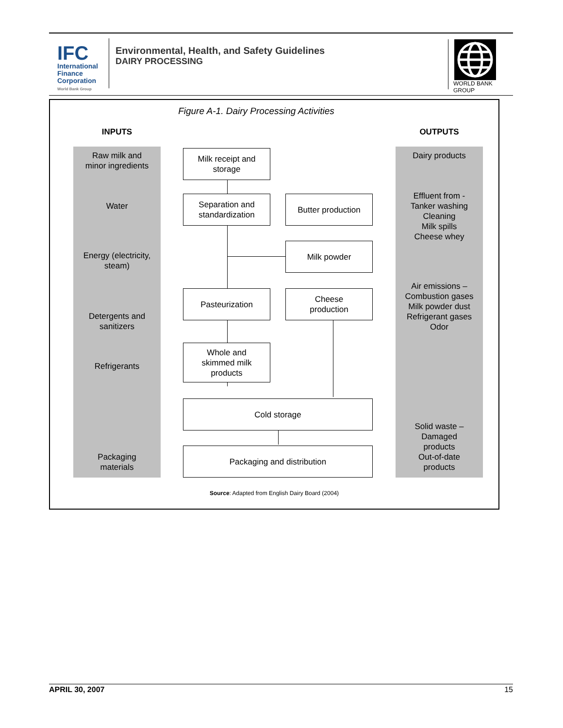IFC
International
Finance
Corporation
World Bank Group
Environmental, Health, and Safety Guidelines
DAIRY PROCESSING
WORLD BANK GROUP
Figure A-1. Dairy Processing Activities
INPUTS OUTPUTS
Raw milk and
minor ingredients
Water
Energy (electricity,
steam)
Detergents and
sanitizers
Refrigerants
Packaging
materials
Dairy products
Effluent from -
Tanker washing
Cleaning
Milk spills
Cheese whey
Air emissions –
Combustion gases
Milk powder dust
Refrigerant gases
Odor
Solid waste –
Damaged
products
Out-of-date
products
Milk receipt and
storage
Separation and
standardization
Butter production
Milk powder
Pasteurization
Cheese
production
Whole and
skimmed milk
products
Cold storage
Packaging and distribution
Source: Adapted from English Dairy Board (2004)
APRIL 30, 2007 15